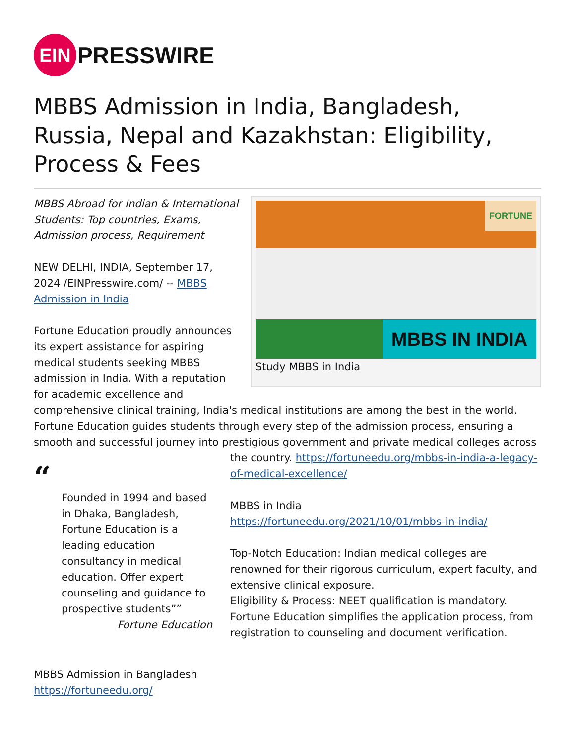EIN
PRESSWIRE
MBBS Admission in India, Bangladesh, Russia, Nepal and Kazakhstan: Eligibility, Process & Fees
FORTUNE
MBBS IN INDIA
Study MBBS in India
MBBS Abroad for Indian & International Students: Top countries, Exams, Admission process, Requirement
NEW DELHI, INDIA, September 17, 2024 /EINPresswire.com/ -- MBBS Admission in India
Fortune Education proudly announces its expert assistance for aspiring medical students seeking MBBS admission in India. With a reputation for academic excellence and comprehensive clinical training, India's medical institutions are among the best in the world. Fortune Education guides students through every step of the admission process, ensuring a smooth and successful journey into prestigious government and private medical colleges across
“
Founded in 1994 and based in Dhaka, Bangladesh, Fortune Education is a leading education consultancy in medical education. Offer expert counseling and guidance to prospective students””
Fortune Education
the country. https://fortuneedu.org/mbbs-in-india-a-legacy-of-medical-excellence/
MBBS in India
https://fortuneedu.org/2021/10/01/mbbs-in-india/
Top-Notch Education: Indian medical colleges are renowned for their rigorous curriculum, expert faculty, and extensive clinical exposure.
Eligibility & Process: NEET qualification is mandatory. Fortune Education simplifies the application process, from registration to counseling and document verification.
MBBS Admission in Bangladesh
https://fortuneedu.org/